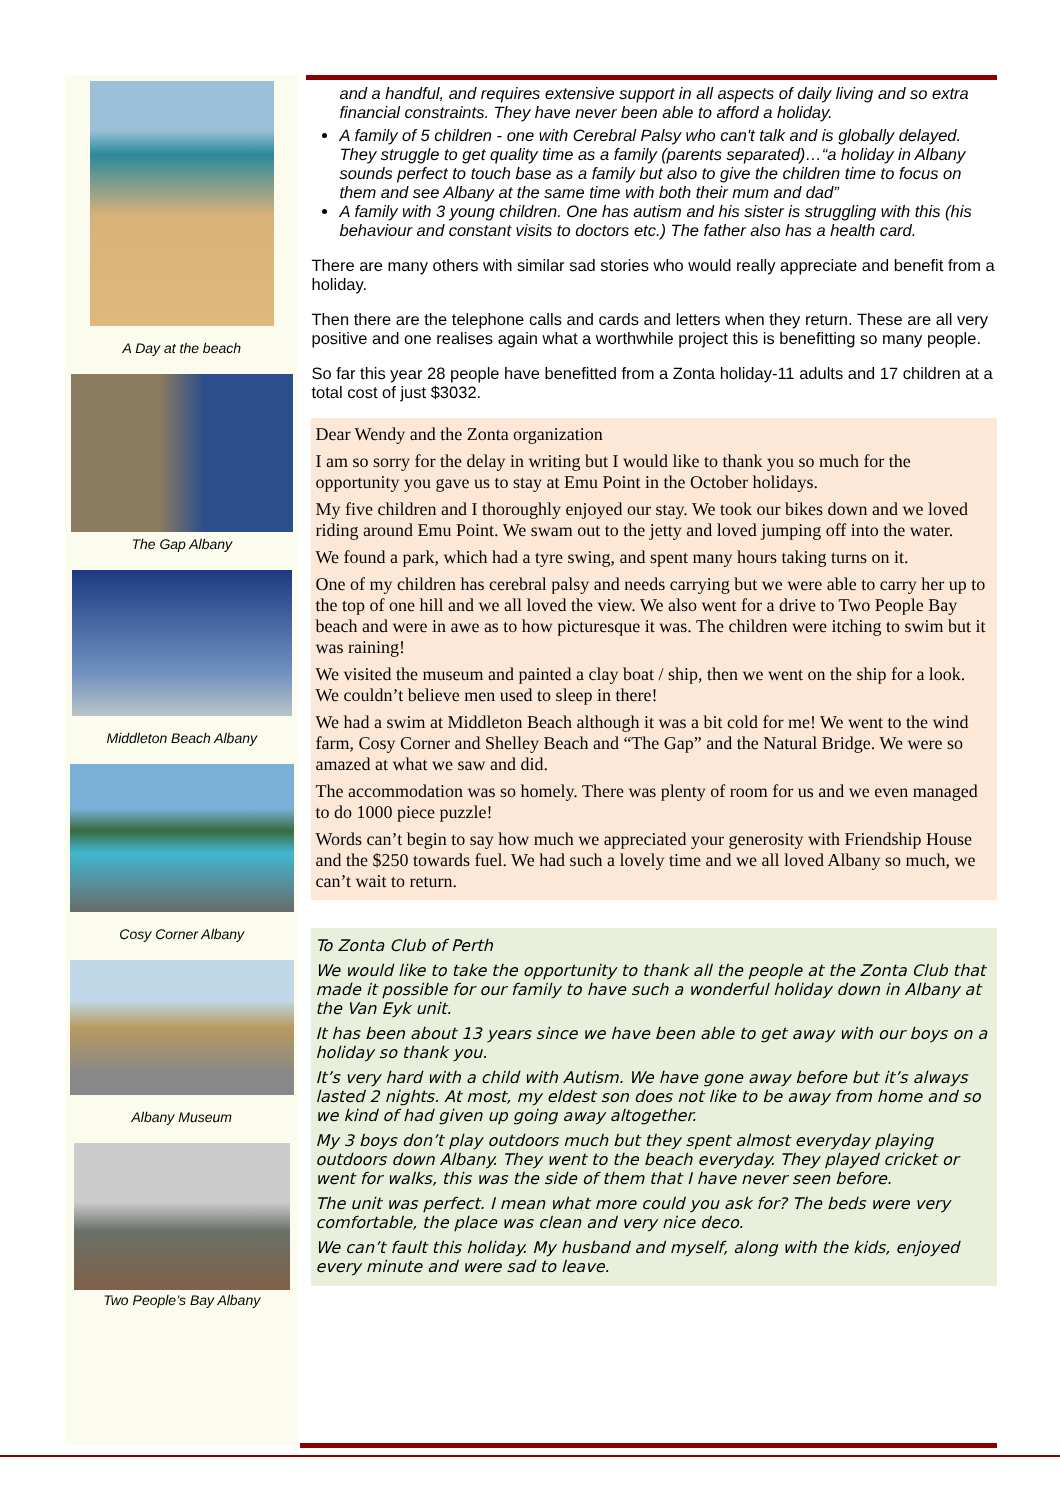A Day at the beach
The Gap Albany
Middleton Beach Albany
Cosy Corner Albany
Albany Museum
Two People’s Bay Albany
and a handful, and requires extensive support in all aspects of daily living and so extra financial constraints. They have never been able to afford a holiday.
A family of 5 children - one with Cerebral Palsy who can't talk and is globally delayed. They struggle to get quality time as a family (parents separated)…“a holiday in Albany sounds perfect to touch base as a family but also to give the children time to focus on them and see Albany at the same time with both their mum and dad”
A family with 3 young children. One has autism and his sister is struggling with this (his behaviour and constant visits to doctors etc.) The father also has a health card.
There are many others with similar sad stories who would really appreciate and benefit from a holiday.
Then there are the telephone calls and cards and letters when they return. These are all very positive and one realises again what a worthwhile project this is benefitting so many people.
So far this year 28 people have benefitted from a Zonta holiday-11 adults and 17 children at a total cost of just $3032.
Dear Wendy and the Zonta organization
I am so sorry for the delay in writing but I would like to thank you so much for the opportunity you gave us to stay at Emu Point in the October holidays.
My five children and I thoroughly enjoyed our stay. We took our bikes down and we loved riding around Emu Point. We swam out to the jetty and loved jumping off into the water.
We found a park, which had a tyre swing, and spent many hours taking turns on it.
One of my children has cerebral palsy and needs carrying but we were able to carry her up to the top of one hill and we all loved the view. We also went for a drive to Two People Bay beach and were in awe as to how picturesque it was. The children were itching to swim but it was raining!
We visited the museum and painted a clay boat / ship, then we went on the ship for a look. We couldn’t believe men used to sleep in there!
We had a swim at Middleton Beach although it was a bit cold for me! We went to the wind farm, Cosy Corner and Shelley Beach and “The Gap” and the Natural Bridge. We were so amazed at what we saw and did.
The accommodation was so homely. There was plenty of room for us and we even managed to do 1000 piece puzzle!
Words can’t begin to say how much we appreciated your generosity with Friendship House and the $250 towards fuel. We had such a lovely time and we all loved Albany so much, we can’t wait to return.
To Zonta Club of Perth
We would like to take the opportunity to thank all the people at the Zonta Club that made it possible for our family to have such a wonderful holiday down in Albany at the Van Eyk unit.
It has been about 13 years since we have been able to get away with our boys on a holiday so thank you.
It’s very hard with a child with Autism. We have gone away before but it’s always lasted 2 nights. At most, my eldest son does not like to be away from home and so we kind of had given up going away altogether.
My 3 boys don’t play outdoors much but they spent almost everyday playing outdoors down Albany. They went to the beach everyday. They played cricket or went for walks, this was the side of them that I have never seen before.
The unit was perfect. I mean what more could you ask for? The beds were very comfortable, the place was clean and very nice deco.
We can’t fault this holiday. My husband and myself, along with the kids, enjoyed every minute and were sad to leave.